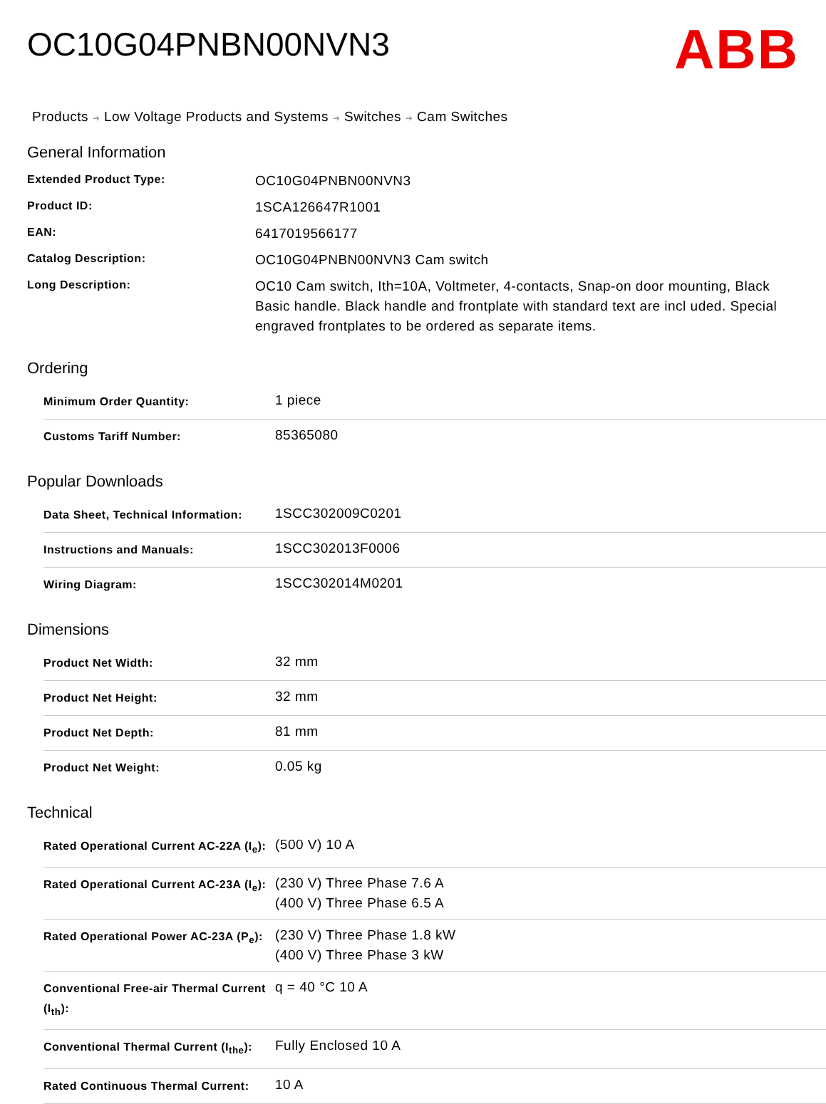OC10G04PNBN00NVN3
ABB
Products ➔ Low Voltage Products and Systems ➔ Switches ➔ Cam Switches
General Information
| Extended Product Type: | OC10G04PNBN00NVN3 |
| Product ID: | 1SCA126647R1001 |
| EAN: | 6417019566177 |
| Catalog Description: | OC10G04PNBN00NVN3 Cam switch |
| Long Description: | OC10 Cam switch, Ith=10A, Voltmeter, 4-contacts, Snap-on door mounting, Black Basic handle. Black handle and frontplate with standard text are incl uded. Special engraved frontplates to be ordered as separate items. |
Ordering
| Minimum Order Quantity: | 1 piece |
| Customs Tariff Number: | 85365080 |
Popular Downloads
| Data Sheet, Technical Information: | 1SCC302009C0201 |
| Instructions and Manuals: | 1SCC302013F0006 |
| Wiring Diagram: | 1SCC302014M0201 |
Dimensions
| Product Net Width: | 32 mm |
| Product Net Height: | 32 mm |
| Product Net Depth: | 81 mm |
| Product Net Weight: | 0.05 kg |
Technical
| Rated Operational Current AC-22A (I<sub>e</sub>): | (500 V) 10 A |
| Rated Operational Current AC-23A (I<sub>e</sub>): | (230 V) Three Phase 7.6 A (400 V) Three Phase 6.5 A |
| Rated Operational Power AC-23A (P<sub>e</sub>): | (230 V) Three Phase 1.8 kW (400 V) Three Phase 3 kW |
| Conventional Free-air Thermal Current (I<sub>th</sub>): | q = 40 °C 10 A |
| Conventional Thermal Current (I<sub>the</sub>): | Fully Enclosed 10 A |
| Rated Continuous Thermal Current: | 10 A |